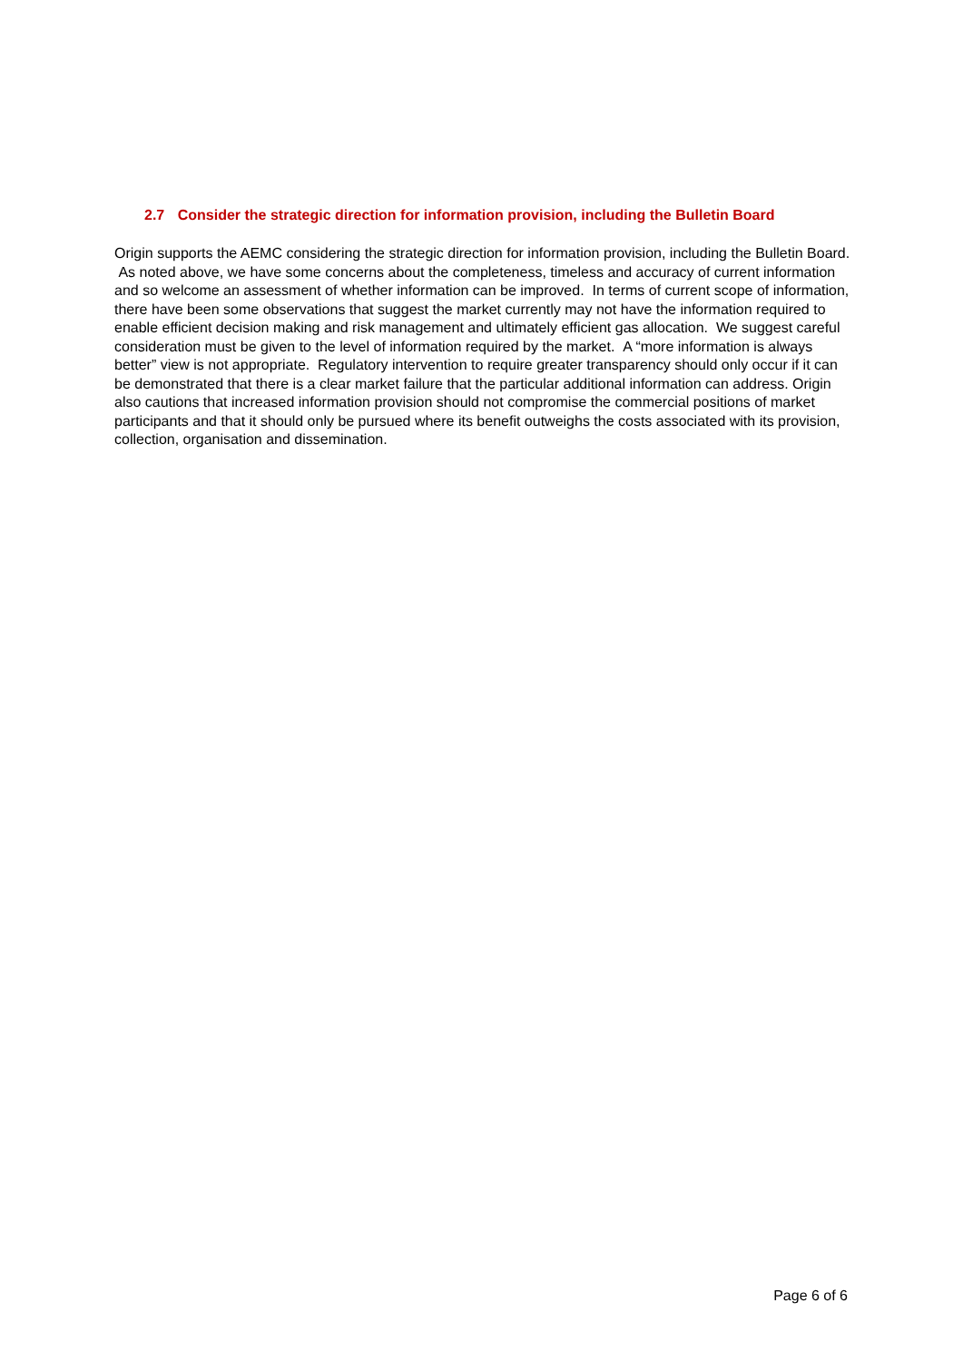2.7 Consider the strategic direction for information provision, including the Bulletin Board
Origin supports the AEMC considering the strategic direction for information provision, including the Bulletin Board. As noted above, we have some concerns about the completeness, timeless and accuracy of current information and so welcome an assessment of whether information can be improved. In terms of current scope of information, there have been some observations that suggest the market currently may not have the information required to enable efficient decision making and risk management and ultimately efficient gas allocation. We suggest careful consideration must be given to the level of information required by the market. A “more information is always better” view is not appropriate. Regulatory intervention to require greater transparency should only occur if it can be demonstrated that there is a clear market failure that the particular additional information can address. Origin also cautions that increased information provision should not compromise the commercial positions of market participants and that it should only be pursued where its benefit outweighs the costs associated with its provision, collection, organisation and dissemination.
Page 6 of 6